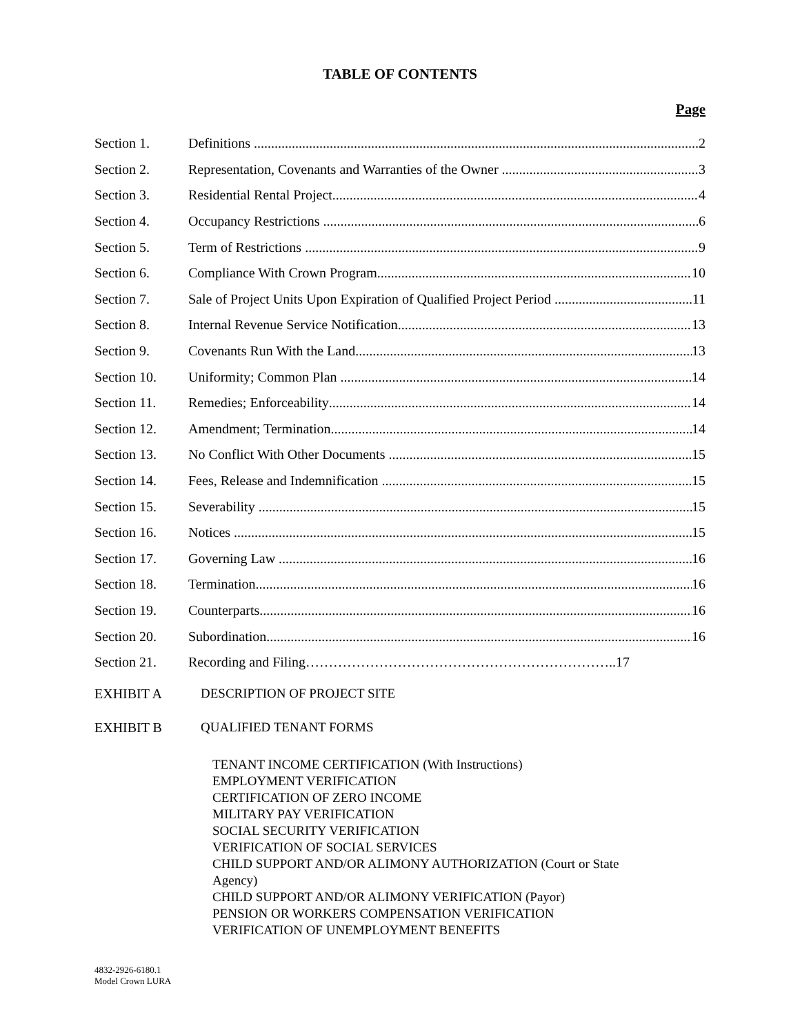TABLE OF CONTENTS
Page
Section 1. Definitions 2
Section 2. Representation, Covenants and Warranties of the Owner 3
Section 3. Residential Rental Project 4
Section 4. Occupancy Restrictions 6
Section 5. Term of Restrictions 9
Section 6. Compliance With Crown Program 10
Section 7. Sale of Project Units Upon Expiration of Qualified Project Period 11
Section 8. Internal Revenue Service Notification 13
Section 9. Covenants Run With the Land 13
Section 10. Uniformity; Common Plan 14
Section 11. Remedies; Enforceability 14
Section 12. Amendment; Termination 14
Section 13. No Conflict With Other Documents 15
Section 14. Fees, Release and Indemnification 15
Section 15. Severability 15
Section 16. Notices 15
Section 17. Governing Law 16
Section 18. Termination 16
Section 19. Counterparts 16
Section 20. Subordination 16
Section 21. Recording and Filing…………………………………………………………..17
EXHIBIT A DESCRIPTION OF PROJECT SITE
EXHIBIT B QUALIFIED TENANT FORMS
TENANT INCOME CERTIFICATION (With Instructions)
EMPLOYMENT VERIFICATION
CERTIFICATION OF ZERO INCOME
MILITARY PAY VERIFICATION
SOCIAL SECURITY VERIFICATION
VERIFICATION OF SOCIAL SERVICES
CHILD SUPPORT AND/OR ALIMONY AUTHORIZATION (Court or State
Agency)
CHILD SUPPORT AND/OR ALIMONY VERIFICATION (Payor)
PENSION OR WORKERS COMPENSATION VERIFICATION
VERIFICATION OF UNEMPLOYMENT BENEFITS
4832-2926-6180.1
Model Crown LURA